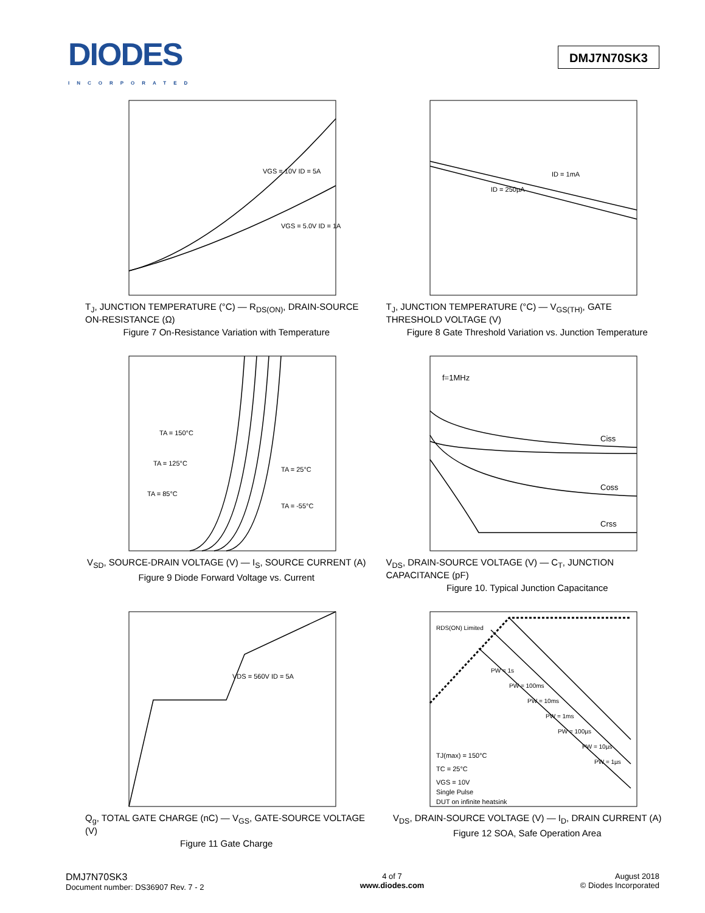DIODES
INCORPORATED
DMJ7N70SK3
VGS = 10V ID = 5A
VGS = 5.0V ID = 1A
T<sub>J</sub>, JUNCTION TEMPERATURE (°C) — R<sub>DS(ON)</sub>, DRAIN-SOURCE ON-RESISTANCE (Ω)
Figure 7 On-Resistance Variation with Temperature
ID = 1mA
ID = 250µA
T<sub>J</sub>, JUNCTION TEMPERATURE (°C) — V<sub>GS(TH)</sub>, GATE THRESHOLD VOLTAGE (V)
Figure 8 Gate Threshold Variation vs. Junction Temperature
TA = 150°C
TA = 125°C
TA = 85°C
TA = 25°C
TA = -55°C
V<sub>SD</sub>, SOURCE-DRAIN VOLTAGE (V) — I<sub>S</sub>, SOURCE CURRENT (A)
Figure 9 Diode Forward Voltage vs. Current
f=1MHz
Ciss
Coss
Crss
V<sub>DS</sub>, DRAIN-SOURCE VOLTAGE (V) — C<sub>T</sub>, JUNCTION CAPACITANCE (pF)
Figure 10. Typical Junction Capacitance
VDS = 560V ID = 5A
Q<sub>g</sub>, TOTAL GATE CHARGE (nC) — V<sub>GS</sub>, GATE-SOURCE VOLTAGE (V)
Figure 11 Gate Charge
RDS(ON) Limited
PW = 1s
PW = 100ms
PW = 10ms
PW = 1ms
PW = 100µs
PW = 10µs
PW = 1µs
TJ(max) = 150°C
TC = 25°C
VGS = 10V
Single Pulse
DUT on infinite heatsink
V<sub>DS</sub>, DRAIN-SOURCE VOLTAGE (V) — I<sub>D</sub>, DRAIN CURRENT (A)
Figure 12 SOA, Safe Operation Area
DMJ7N70SK3
Document number: DS36907 Rev. 7 - 2
4 of 7
www.diodes.com
August 2018
© Diodes Incorporated